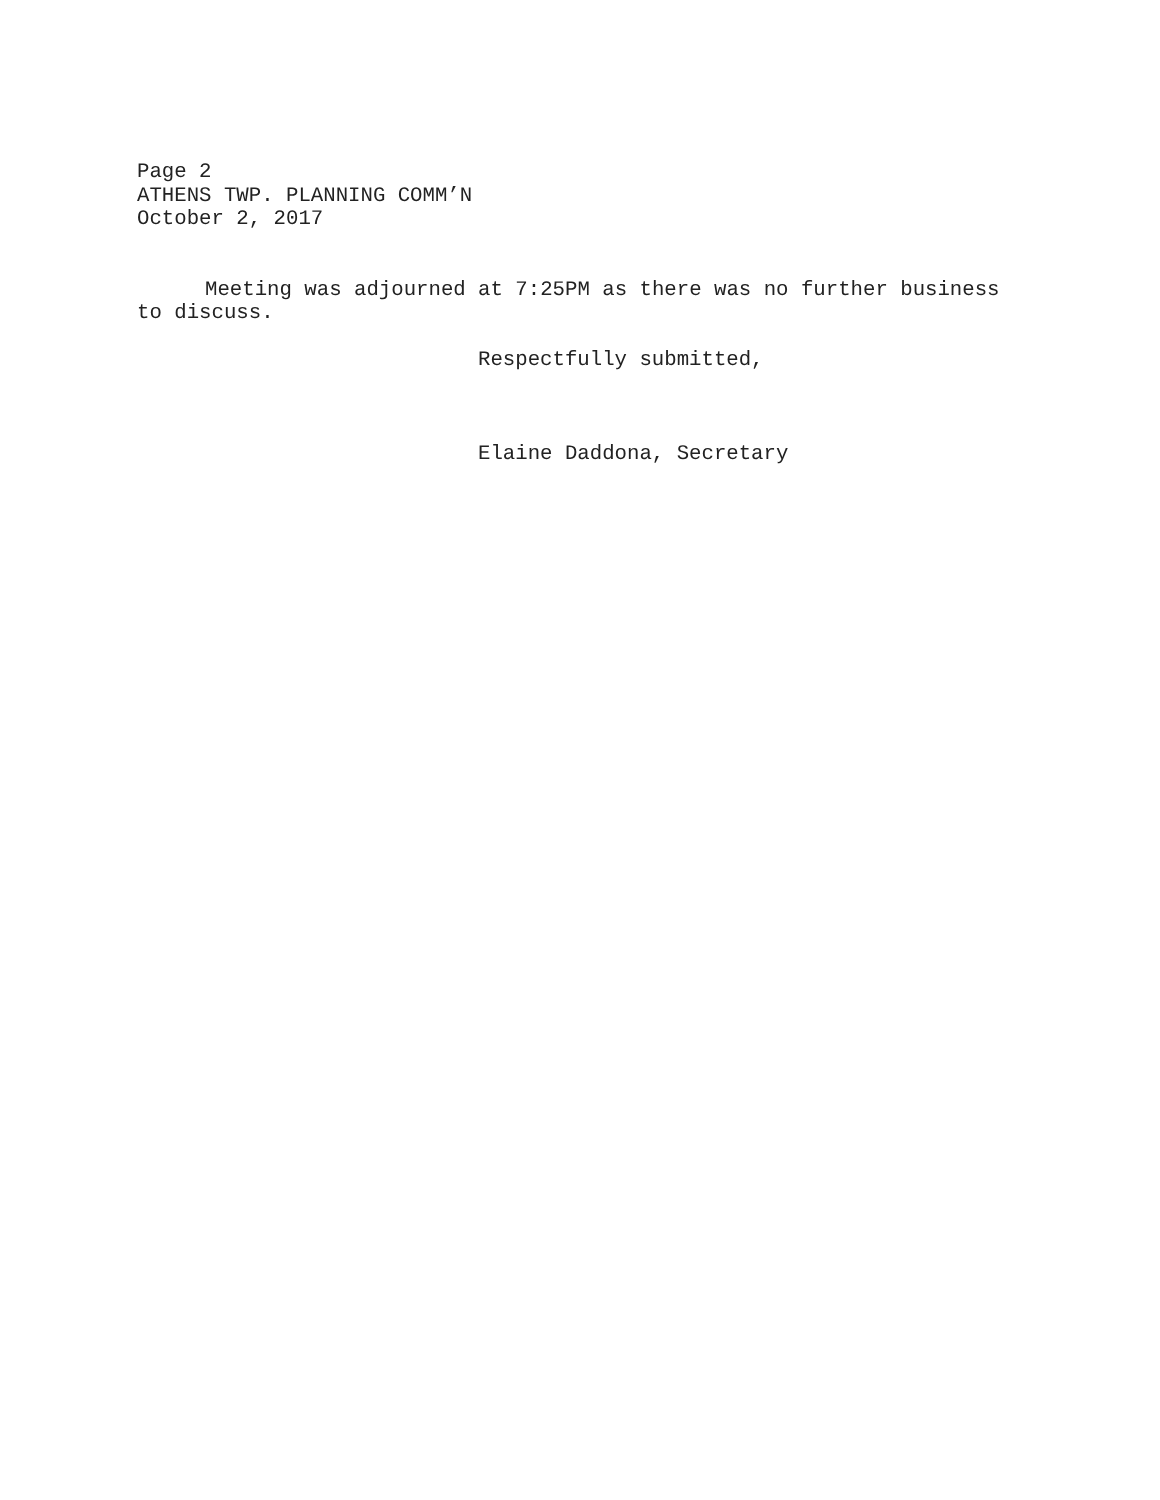Page 2
ATHENS TWP. PLANNING COMM’N
October 2, 2017
Meeting was adjourned at 7:25PM as there was no further business to discuss.
Respectfully submitted,
Elaine Daddona, Secretary